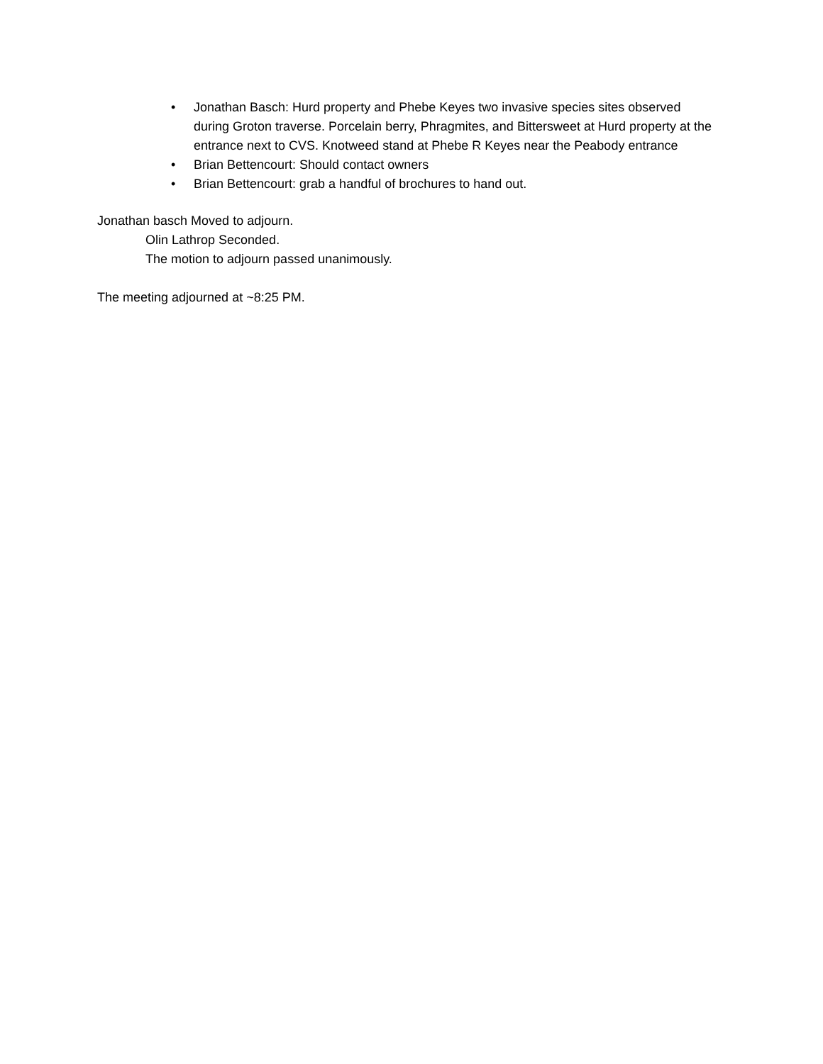• Jonathan Basch: Hurd property and Phebe Keyes two invasive species sites observed during Groton traverse. Porcelain berry, Phragmites, and Bittersweet at Hurd property at the entrance next to CVS. Knotweed stand at Phebe R Keyes near the Peabody entrance
• Brian Bettencourt: Should contact owners
• Brian Bettencourt: grab a handful of brochures to hand out.
Jonathan basch Moved to adjourn.
Olin Lathrop Seconded.
The motion to adjourn passed unanimously.
The meeting adjourned at ~8:25 PM.